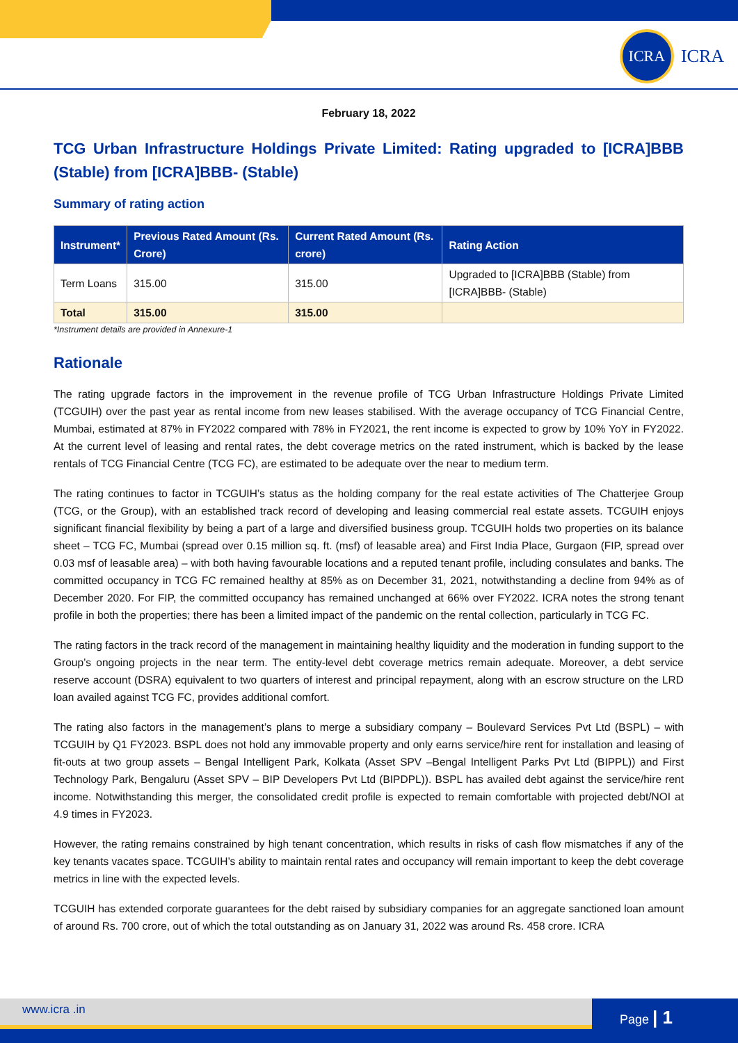ICRA
ICRA
February 18, 2022
TCG Urban Infrastructure Holdings Private Limited: Rating upgraded to [ICRA]BBB (Stable) from [ICRA]BBB- (Stable)
Summary of rating action
| Instrument* | Previous Rated Amount (Rs. Crore) | Current Rated Amount (Rs. crore) | Rating Action |
| --- | --- | --- | --- |
| Term Loans | 315.00 | 315.00 | Upgraded to [ICRA]BBB (Stable) from [ICRA]BBB- (Stable) |
| Total | 315.00 | 315.00 | |
*Instrument details are provided in Annexure-1
Rationale
The rating upgrade factors in the improvement in the revenue profile of TCG Urban Infrastructure Holdings Private Limited (TCGUIH) over the past year as rental income from new leases stabilised. With the average occupancy of TCG Financial Centre, Mumbai, estimated at 87% in FY2022 compared with 78% in FY2021, the rent income is expected to grow by 10% YoY in FY2022. At the current level of leasing and rental rates, the debt coverage metrics on the rated instrument, which is backed by the lease rentals of TCG Financial Centre (TCG FC), are estimated to be adequate over the near to medium term.
The rating continues to factor in TCGUIH’s status as the holding company for the real estate activities of The Chatterjee Group (TCG, or the Group), with an established track record of developing and leasing commercial real estate assets. TCGUIH enjoys significant financial flexibility by being a part of a large and diversified business group. TCGUIH holds two properties on its balance sheet – TCG FC, Mumbai (spread over 0.15 million sq. ft. (msf) of leasable area) and First India Place, Gurgaon (FIP, spread over 0.03 msf of leasable area) – with both having favourable locations and a reputed tenant profile, including consulates and banks. The committed occupancy in TCG FC remained healthy at 85% as on December 31, 2021, notwithstanding a decline from 94% as of December 2020. For FIP, the committed occupancy has remained unchanged at 66% over FY2022. ICRA notes the strong tenant profile in both the properties; there has been a limited impact of the pandemic on the rental collection, particularly in TCG FC.
The rating factors in the track record of the management in maintaining healthy liquidity and the moderation in funding support to the Group’s ongoing projects in the near term. The entity-level debt coverage metrics remain adequate. Moreover, a debt service reserve account (DSRA) equivalent to two quarters of interest and principal repayment, along with an escrow structure on the LRD loan availed against TCG FC, provides additional comfort.
The rating also factors in the management’s plans to merge a subsidiary company – Boulevard Services Pvt Ltd (BSPL) – with TCGUIH by Q1 FY2023. BSPL does not hold any immovable property and only earns service/hire rent for installation and leasing of fit-outs at two group assets – Bengal Intelligent Park, Kolkata (Asset SPV –Bengal Intelligent Parks Pvt Ltd (BIPPL)) and First Technology Park, Bengaluru (Asset SPV – BIP Developers Pvt Ltd (BIPDPL)). BSPL has availed debt against the service/hire rent income. Notwithstanding this merger, the consolidated credit profile is expected to remain comfortable with projected debt/NOI at 4.9 times in FY2023.
However, the rating remains constrained by high tenant concentration, which results in risks of cash flow mismatches if any of the key tenants vacates space. TCGUIH’s ability to maintain rental rates and occupancy will remain important to keep the debt coverage metrics in line with the expected levels.
TCGUIH has extended corporate guarantees for the debt raised by subsidiary companies for an aggregate sanctioned loan amount of around Rs. 700 crore, out of which the total outstanding as on January 31, 2022 was around Rs. 458 crore. ICRA
www.icra .in
Page | 1